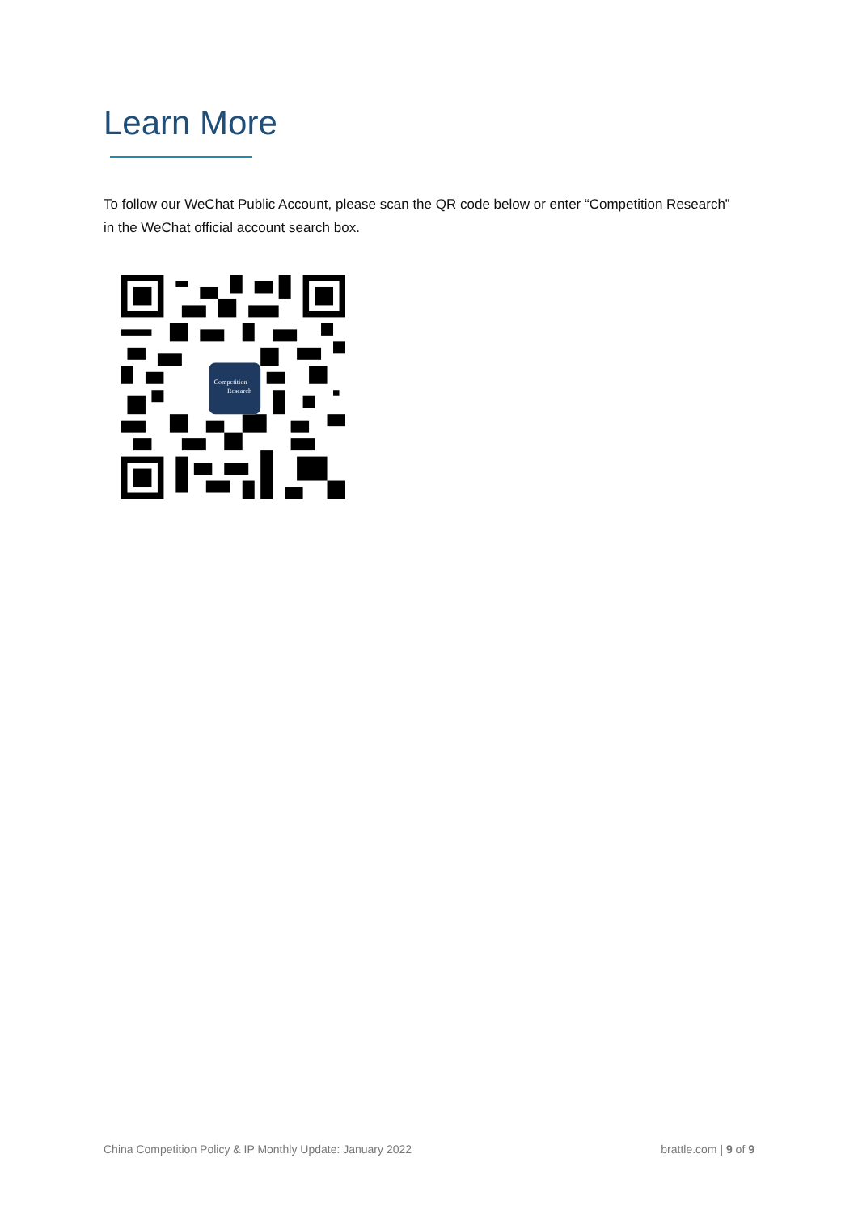Learn More
To follow our WeChat Public Account, please scan the QR code below or enter “Competition Research” in the WeChat official account search box.
Competition
Research
China Competition Policy & IP Monthly Update: January 2022 brattle.com | 9 of 9